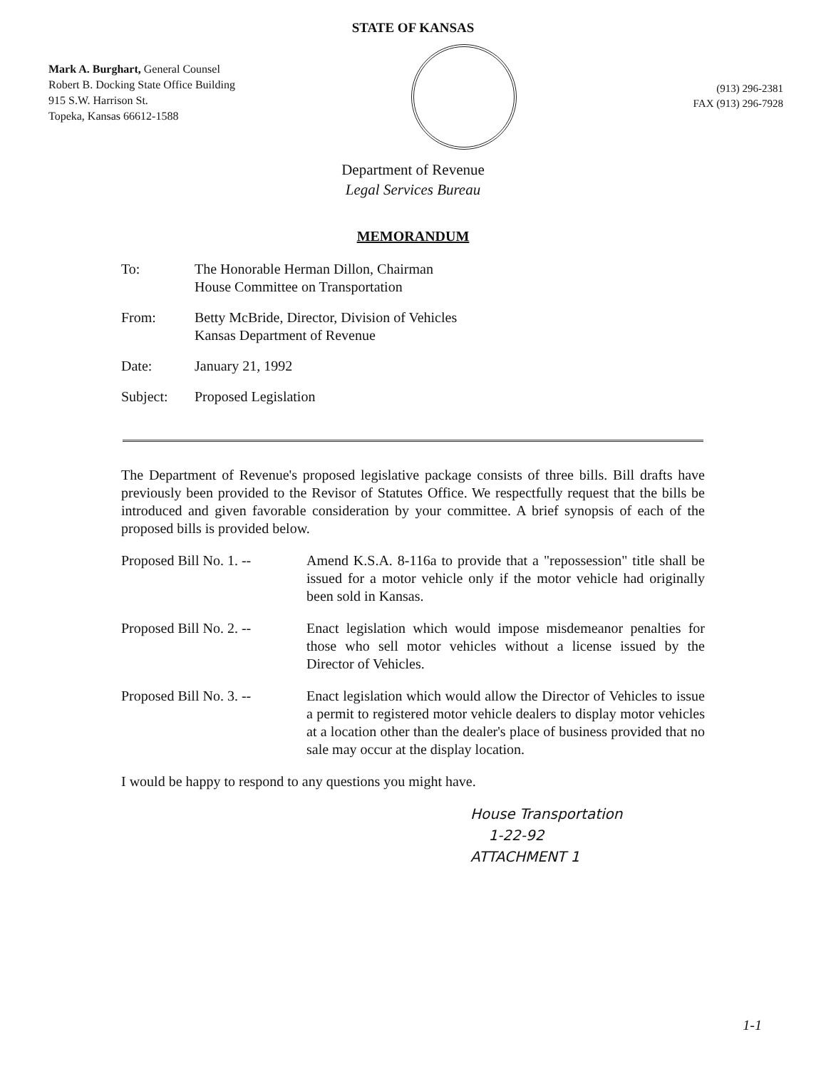STATE OF KANSAS
Mark A. Burghart, General Counsel
Robert B. Docking State Office Building
915 S.W. Harrison St.
Topeka, Kansas 66612-1588
(913) 296-2381
FAX (913) 296-7928
Department of Revenue
Legal Services Bureau
MEMORANDUM
To: The Honorable Herman Dillon, Chairman
House Committee on Transportation
From: Betty McBride, Director, Division of Vehicles
Kansas Department of Revenue
Date: January 21, 1992
Subject: Proposed Legislation
The Department of Revenue's proposed legislative package consists of three bills. Bill drafts have previously been provided to the Revisor of Statutes Office. We respectfully request that the bills be introduced and given favorable consideration by your committee. A brief synopsis of each of the proposed bills is provided below.
Proposed Bill No. 1. --
Amend K.S.A. 8-116a to provide that a "repossession" title shall be issued for a motor vehicle only if the motor vehicle had originally been sold in Kansas.
Proposed Bill No. 2. --
Enact legislation which would impose misdemeanor penalties for those who sell motor vehicles without a license issued by the Director of Vehicles.
Proposed Bill No. 3. --
Enact legislation which would allow the Director of Vehicles to issue a permit to registered motor vehicle dealers to display motor vehicles at a location other than the dealer's place of business provided that no sale may occur at the display location.
I would be happy to respond to any questions you might have.
House Transportation
1-22-92
ATTACHMENT 1
1-1